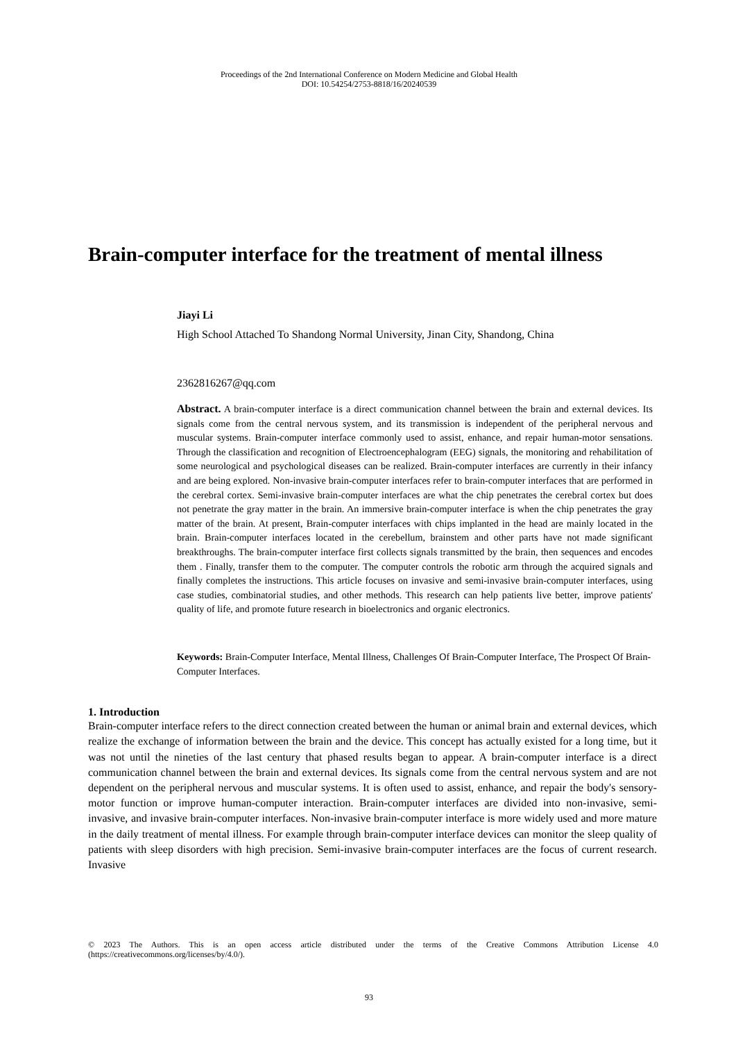Proceedings of the 2nd International Conference on Modern Medicine and Global Health
DOI: 10.54254/2753-8818/16/20240539
Brain-computer interface for the treatment of mental illness
Jiayi Li
High School Attached To Shandong Normal University, Jinan City, Shandong, China
2362816267@qq.com
Abstract. A brain-computer interface is a direct communication channel between the brain and external devices. Its signals come from the central nervous system, and its transmission is independent of the peripheral nervous and muscular systems. Brain-computer interface commonly used to assist, enhance, and repair human-motor sensations. Through the classification and recognition of Electroencephalogram (EEG) signals, the monitoring and rehabilitation of some neurological and psychological diseases can be realized. Brain-computer interfaces are currently in their infancy and are being explored. Non-invasive brain-computer interfaces refer to brain-computer interfaces that are performed in the cerebral cortex. Semi-invasive brain-computer interfaces are what the chip penetrates the cerebral cortex but does not penetrate the gray matter in the brain. An immersive brain-computer interface is when the chip penetrates the gray matter of the brain. At present, Brain-computer interfaces with chips implanted in the head are mainly located in the brain. Brain-computer interfaces located in the cerebellum, brainstem and other parts have not made significant breakthroughs. The brain-computer interface first collects signals transmitted by the brain, then sequences and encodes them . Finally, transfer them to the computer. The computer controls the robotic arm through the acquired signals and finally completes the instructions. This article focuses on invasive and semi-invasive brain-computer interfaces, using case studies, combinatorial studies, and other methods. This research can help patients live better, improve patients' quality of life, and promote future research in bioelectronics and organic electronics.
Keywords: Brain-Computer Interface, Mental Illness, Challenges Of Brain-Computer Interface, The Prospect Of Brain-Computer Interfaces.
1. Introduction
Brain-computer interface refers to the direct connection created between the human or animal brain and external devices, which realize the exchange of information between the brain and the device. This concept has actually existed for a long time, but it was not until the nineties of the last century that phased results began to appear. A brain-computer interface is a direct communication channel between the brain and external devices. Its signals come from the central nervous system and are not dependent on the peripheral nervous and muscular systems. It is often used to assist, enhance, and repair the body's sensory-motor function or improve human-computer interaction. Brain-computer interfaces are divided into non-invasive, semi-invasive, and invasive brain-computer interfaces. Non-invasive brain-computer interface is more widely used and more mature in the daily treatment of mental illness. For example through brain-computer interface devices can monitor the sleep quality of patients with sleep disorders with high precision. Semi-invasive brain-computer interfaces are the focus of current research. Invasive
© 2023 The Authors. This is an open access article distributed under the terms of the Creative Commons Attribution License 4.0 (https://creativecommons.org/licenses/by/4.0/).
93